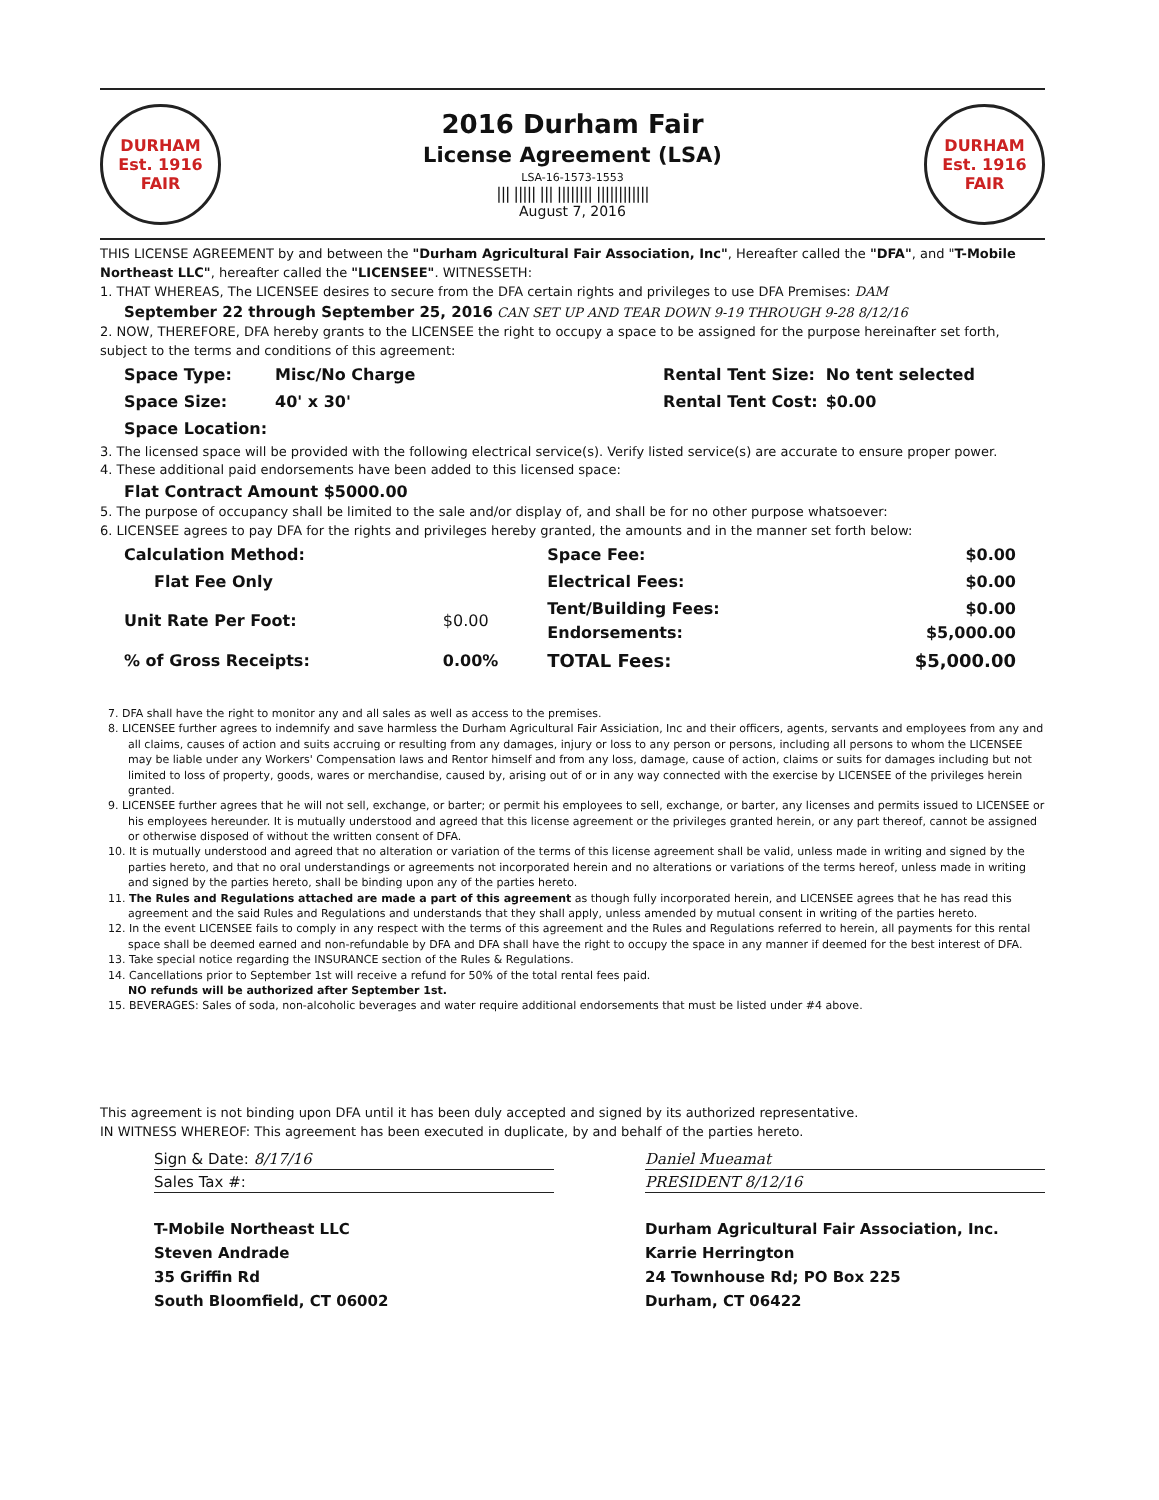DURHAM
Est. 1916
FAIR
2016 Durham Fair
License Agreement (LSA)
LSA-16-1573-1553
||| ||||| ||| |||||||| ||||||||||||
August 7, 2016
DURHAM
Est. 1916
FAIR
THIS LICENSE AGREEMENT by and between the "Durham Agricultural Fair Association, Inc", Hereafter called the "DFA", and "T-Mobile Northeast LLC", hereafter called the "LICENSEE". WITNESSETH:
1. THAT WHEREAS, The LICENSEE desires to secure from the DFA certain rights and privileges to use DFA Premises: DAM
September 22 through September 25, 2016 CAN SET UP AND TEAR DOWN 9-19 THROUGH 9-28 8/12/16
2. NOW, THEREFORE, DFA hereby grants to the LICENSEE the right to occupy a space to be assigned for the purpose hereinafter set forth, subject to the terms and conditions of this agreement:
| Space Type: | Misc/No Charge | Rental Tent Size: | No tent selected |
| Space Size: | 40' x 30' | Rental Tent Cost: | $0.00 |
| Space Location: | | | |
3. The licensed space will be provided with the following electrical service(s). Verify listed service(s) are accurate to ensure proper power.
4. These additional paid endorsements have been added to this licensed space:
Flat Contract Amount $5000.00
5. The purpose of occupancy shall be limited to the sale and/or display of, and shall be for no other purpose whatsoever:
6. LICENSEE agrees to pay DFA for the rights and privileges hereby granted, the amounts and in the manner set forth below:
| Calculation Method: | | Space Fee: | $0.00 |
| Flat Fee Only | | Electrical Fees: | $0.00 |
| Unit Rate Per Foot: | $0.00 | Tent/Building Fees: Endorsements: | $0.00 $5,000.00 |
| % of Gross Receipts: | 0.00% | TOTAL Fees: | $5,000.00 |
7. DFA shall have the right to monitor any and all sales as well as access to the premises.
8. LICENSEE further agrees to indemnify and save harmless the Durham Agricultural Fair Assiciation, Inc and their officers, agents, servants and employees from any and all claims, causes of action and suits accruing or resulting from any damages, injury or loss to any person or persons, including all persons to whom the LICENSEE may be liable under any Workers' Compensation laws and Rentor himself and from any loss, damage, cause of action, claims or suits for damages including but not limited to loss of property, goods, wares or merchandise, caused by, arising out of or in any way connected with the exercise by LICENSEE of the privileges herein granted.
9. LICENSEE further agrees that he will not sell, exchange, or barter; or permit his employees to sell, exchange, or barter, any licenses and permits issued to LICENSEE or his employees hereunder. It is mutually understood and agreed that this license agreement or the privileges granted herein, or any part thereof, cannot be assigned or otherwise disposed of without the written consent of DFA.
10. It is mutually understood and agreed that no alteration or variation of the terms of this license agreement shall be valid, unless made in writing and signed by the parties hereto, and that no oral understandings or agreements not incorporated herein and no alterations or variations of the terms hereof, unless made in writing and signed by the parties hereto, shall be binding upon any of the parties hereto.
11. The Rules and Regulations attached are made a part of this agreement as though fully incorporated herein, and LICENSEE agrees that he has read this agreement and the said Rules and Regulations and understands that they shall apply, unless amended by mutual consent in writing of the parties hereto.
12. In the event LICENSEE fails to comply in any respect with the terms of this agreement and the Rules and Regulations referred to herein, all payments for this rental space shall be deemed earned and non-refundable by DFA and DFA shall have the right to occupy the space in any manner if deemed for the best interest of DFA.
13. Take special notice regarding the INSURANCE section of the Rules & Regulations.
14. Cancellations prior to September 1st will receive a refund for 50% of the total rental fees paid.
NO refunds will be authorized after September 1st.
15. BEVERAGES: Sales of soda, non-alcoholic beverages and water require additional endorsements that must be listed under #4 above.
This agreement is not binding upon DFA until it has been duly accepted and signed by its authorized representative.
IN WITNESS WHEREOF: This agreement has been executed in duplicate, by and behalf of the parties hereto.
Sign & Date: 8/17/16
Sales Tax #:
T-Mobile Northeast LLC
Steven Andrade
35 Griffin Rd
South Bloomfield, CT 06002
Daniel Mueamat
PRESIDENT 8/12/16
Durham Agricultural Fair Association, Inc.
Karrie Herrington
24 Townhouse Rd; PO Box 225
Durham, CT 06422